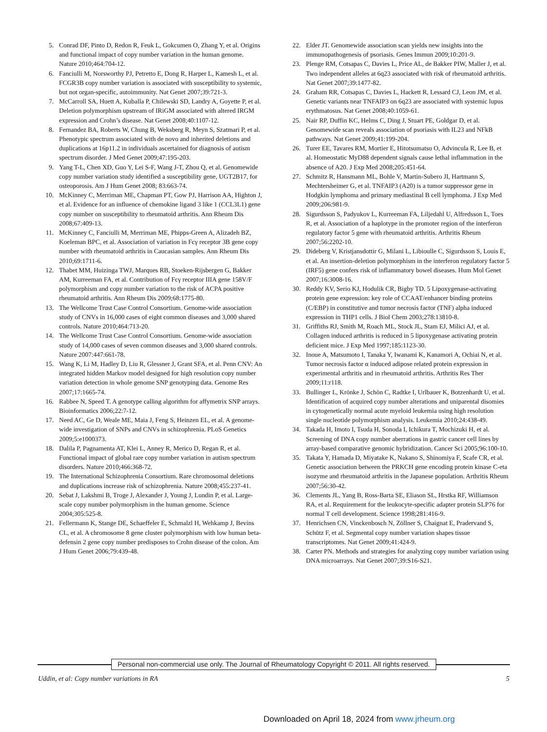5. Conrad DF, Pinto D, Redon R, Feuk L, Gokcumen O, Zhang Y, et al. Origins and functional impact of copy number variation in the human genome. Nature 2010;464:704-12.
6. Fanciulli M, Norsworthy PJ, Petretto E, Dong R, Harper L, Kamesh L, et al. FCGR3B copy number variation is associated with susceptibility to systemic, but not organ-specific, autoimmunity. Nat Genet 2007;39:721-3.
7. McCarroll SA, Huett A, Kuballa P, Chilewski SD, Landry A, Goyette P, et al. Deletion polymorphism upstream of IRiGM associated with altered IRGM expression and Crohn’s disease. Nat Genet 2008;40:1107-12.
8. Fernandez BA, Roberts W, Chung B, Weksberg R, Meyn S, Szatmari P, et al. Phenotypic spectrum associated with de novo and inherited deletions and duplications at 16p11.2 in individuals ascertained for diagnosis of autism spectrum disorder. J Med Genet 2009;47:195-203.
9. Yang T-L, Chen XD, Guo Y, Lei S-F, Wang J-T, Zhou Q, et al. Genomewide copy number variation study identified a susceptibility gene, UGT2B17, for osteoporosis. Am J Hum Genet 2008; 83:663-74.
10. McKinney C, Merriman ME, Chapman PT, Gow PJ, Harrison AA, Highton J, et al. Evidence for an influence of chemokine ligand 3 like 1 (CCL3L1) gene copy number on susceptibility to rheumatoid arthritis. Ann Rheum Dis 2008;67:409-13.
11. McKinney C, Fanciulli M, Merriman ME, Phipps-Green A, Alizadeh BZ, Koeleman BPC, et al. Association of variation in Fcγ receptor 3B gene copy number with rheumatoid arthritis in Caucasian samples. Ann Rheum Dis 2010;69:1711-6.
12. Thabet MM, Huizinga TWJ, Marques RB, Stoeken-Rijsbergen G, Bakker AM, Kurreeman FA, et al. Contribution of Fcγ receptor IIIA gene 158V/F polymorphism and copy number variation to the risk of ACPA positive rheumatoid arthritis. Ann Rheum Dis 2009;68:1775-80.
13. The Wellcome Trust Case Control Consortium. Genome-wide association study of CNVs in 16,000 cases of eight common diseases and 3,000 shared controls. Nature 2010;464:713-20.
14. The Wellcome Trust Case Control Consortium. Genome-wide association study of 14,000 cases of seven common diseases and 3,000 shared controls. Nature 2007:447:661-78.
15. Wang K, Li M, Hadley D, Liu R, Glessner J, Grant SFA, et al. Penn CNV: An integrated hidden Markov model designed for high resolution copy number variation detection in whole genome SNP genotyping data. Genome Res 2007;17:1665-74.
16. Rabbee N, Speed T. A genotype calling algorithm for affymetrix SNP arrays. Bioinformatics 2006;22:7-12.
17. Need AC, Ge D, Weale ME, Maia J, Feng S, Heinzen EL, et al. A genome-wide investigation of SNPs and CNVs in schizophrenia. PLoS Genetics 2009;5:e1000373.
18. Dalila P, Pagnamenta AT, Klei L, Anney R, Merico D, Regan R, et al. Functional impact of global rare copy number variation in autism spectrum disorders. Nature 2010;466:368-72.
19. The International Schizophrenia Consortium. Rare chromosomal deletions and duplications increase risk of schizophrenia. Nature 2008;455:237-41.
20. Sebat J, Lakshmi B, Troge J, Alexander J, Young J, Lundin P, et al. Large-scale copy number polymorphism in the human genome. Science 2004;305:525-8.
21. Fellermann K, Stange DE, Schaeffeler E, Schmalzl H, Wehkamp J, Bevins CL, et al. A chromosome 8 gene cluster polymorphism with low human beta-defensin 2 gene copy number predisposes to Crohn disease of the colon. Am J Hum Genet 2006;79:439-48.
22. Elder JT. Genomewide association scan yields new insights into the immunopathogenesis of psoriasis. Genes Immun 2009;10:201-9.
23. Plenge RM, Cotsapas C, Davies L, Price AL, de Bakker PIW, Maller J, et al. Two independent alleles at 6q23 associated with risk of rheumatoid arthritis. Nat Genet 2007;39:1477-82.
24. Graham RR, Cotsapas C, Davies L, Hackett R, Lessard CJ, Leon JM, et al. Genetic variants near TNFAIP3 on 6q23 are associated with systemic lupus erythmatosus. Nat Genet 2008;40:1059-61.
25. Nair RP, Duffin KC, Helms C, Ding J, Stuart PE, Goldgar D, et al. Genomewide scan reveals association of psoriasis with IL23 and NFkB pathways. Nat Genet 2009;41:199-204.
26. Turer EE, Tavares RM, Mortier E, Hitotsumatsu O, Advincula R, Lee B, et al. Homeostatic MyD88 dependent signals cause lethal inflammation in the absence of A20. J Exp Med 2008;205:451-64.
27. Schmitz R, Hansmann ML, Bohle V, Martin-Subero JI, Hartmann S, Mechtersheimer G, et al. TNFAIP3 (A20) is a tumor suppressor gene in Hodgkin lymphoma and primary mediastinal B cell lymphoma. J Exp Med 2009;206:981-9.
28. Sigurdsson S, Padyukov L, Kurreeman FA, Liljedahl U, Alfredsson L, Toes R, et al. Association of a haplotype in the promoter region of the interferon regulatory factor 5 gene with rheumatoid arthritis. Arthritis Rheum 2007;56:2202-10.
29. Dideberg V, Kristjansdottir G, Milani L, Libioulle C, Sigurdsson S, Louis E, et al. An insertion-deletion polymorphism in the interferon regulatory factor 5 (IRF5) gene confers risk of inflammatory bowel diseases. Hum Mol Genet 2007;16:3008-16.
30. Reddy KV, Serio KJ, Hodulik CR, Bigby TD. 5 Lipoxygenase-activating protein gene expression: key role of CCAAT/enhancer binding proteins (C/EBP) in constitutive and tumor necrosis factor (TNF) alpha induced expression in THP1 cells. J Biol Chem 2003;278:13810-8.
31. Griffiths RJ, Smith M, Roach ML, Stock JL, Stam EJ, Milici AJ, et al. Collagen induced arthritis is reduced in 5 lipoxygenase activating protein deficient mice. J Exp Med 1997;185:1123-30.
32. Inoue A, Matsumoto I, Tanaka Y, Iwanami K, Kanamori A, Ochiai N, et al. Tumor necrosis factor α induced adipose related protein expression in experimental arthritis and in rheumatoid arthritis. Arthritis Res Ther 2009;11:r118.
33. Bullinger L, Krönke J, Schön C, Radtke I, Urlbauer K, Botzenhardt U, et al. Identification of acquired copy number alterations and uniparental disomies in cytogenetically normal acute myeloid leukemia using high resolution single nucleotide polymorphism analysis. Leukemia 2010;24:438-49.
34. Takada H, Imoto I, Tsuda H, Sonoda I, Ichikura T, Mochizuki H, et al. Screening of DNA copy number aberrations in gastric cancer cell lines by array-based comparative genomic hybridization. Cancer Sci 2005;96:100-10.
35. Takata Y, Hamada D, Miyatake K, Nakano S, Shinomiya F, Scafe CR, et al. Genetic association between the PRKCH gene encoding protein kinase C-eta isozyme and rheumatoid arthritis in the Japanese population. Arthritis Rheum 2007;56:30-42.
36. Clements JL, Yang B, Ross-Barta SE, Eliason SL, Hrstka RF, Williamson RA, et al. Requirement for the leukocyte-specific adapter protein SLP76 for normal T cell development. Science 1998;281:416-9.
37. Henrichsen CN, Vinckenbosch N, Zöllner S, Chaignat E, Pradervand S, Schütz F, et al. Segmental copy number variation shapes tissue transcriptomes. Nat Genet 2009;41:424-9.
38. Carter PN. Methods and strategies for analyzing copy number variation using DNA microarrays. Nat Genet 2007;39:S16-S21.
Personal non-commercial use only. The Journal of Rheumatology Copyright © 2011. All rights reserved.
Uddin, et al: Copy number variations in RA
5
Downloaded on April 18, 2024 from www.jrheum.org